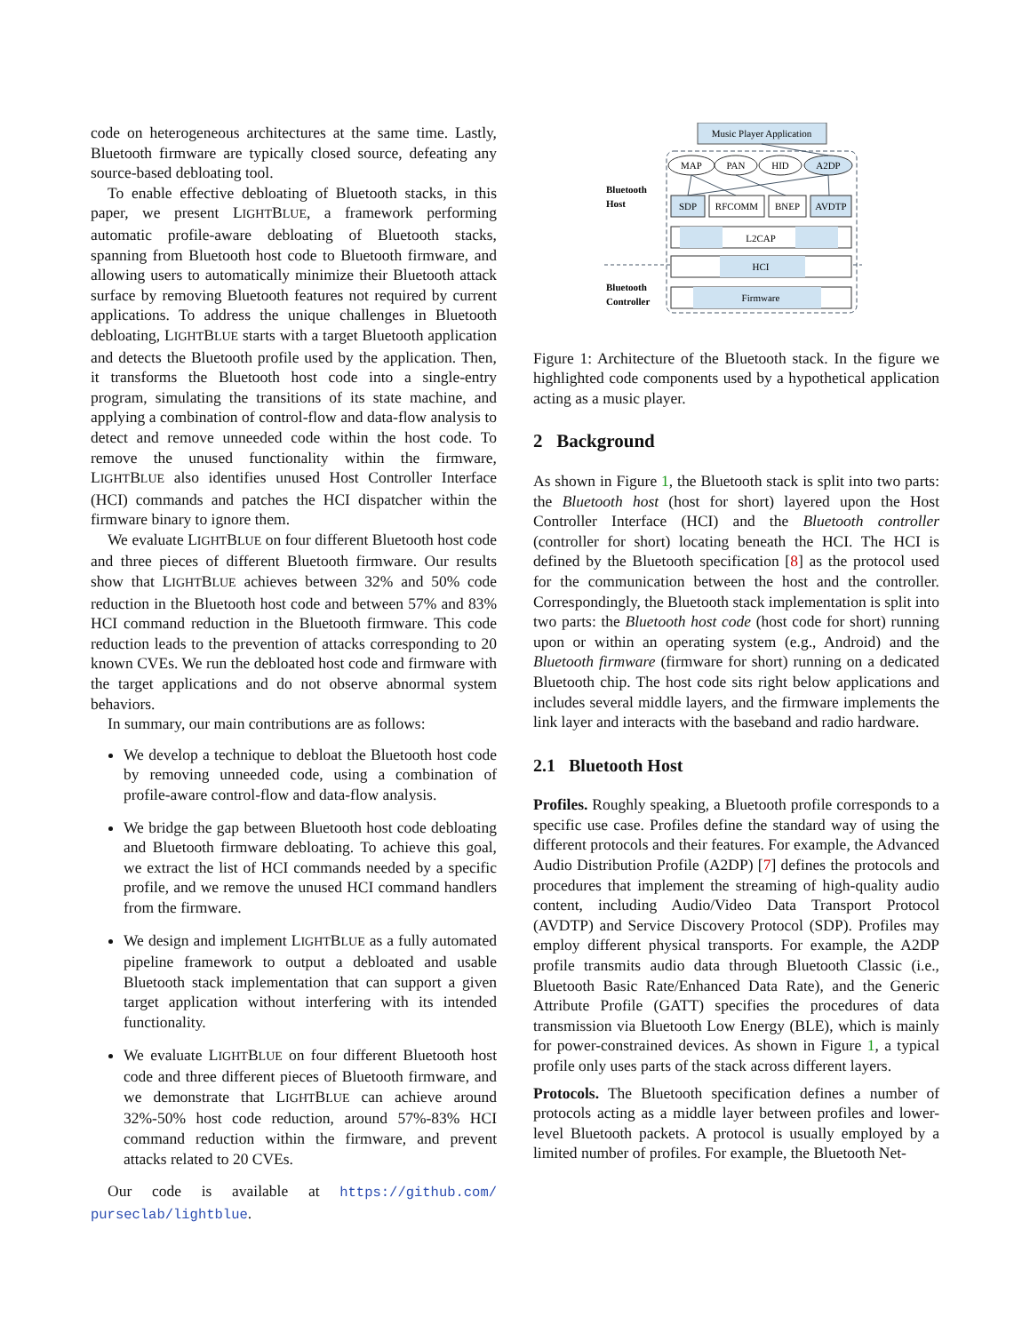code on heterogeneous architectures at the same time. Lastly, Bluetooth firmware are typically closed source, defeating any source-based debloating tool.
To enable effective debloating of Bluetooth stacks, in this paper, we present LIGHTBLUE, a framework performing automatic profile-aware debloating of Bluetooth stacks, spanning from Bluetooth host code to Bluetooth firmware, and allowing users to automatically minimize their Bluetooth attack surface by removing Bluetooth features not required by current applications. To address the unique challenges in Bluetooth debloating, LIGHTBLUE starts with a target Bluetooth application and detects the Bluetooth profile used by the application. Then, it transforms the Bluetooth host code into a single-entry program, simulating the transitions of its state machine, and applying a combination of control-flow and data-flow analysis to detect and remove unneeded code within the host code. To remove the unused functionality within the firmware, LIGHTBLUE also identifies unused Host Controller Interface (HCI) commands and patches the HCI dispatcher within the firmware binary to ignore them.
We evaluate LIGHTBLUE on four different Bluetooth host code and three pieces of different Bluetooth firmware. Our results show that LIGHTBLUE achieves between 32% and 50% code reduction in the Bluetooth host code and between 57% and 83% HCI command reduction in the Bluetooth firmware. This code reduction leads to the prevention of attacks corresponding to 20 known CVEs. We run the debloated host code and firmware with the target applications and do not observe abnormal system behaviors.
In summary, our main contributions are as follows:
We develop a technique to debloat the Bluetooth host code by removing unneeded code, using a combination of profile-aware control-flow and data-flow analysis.
We bridge the gap between Bluetooth host code debloating and Bluetooth firmware debloating. To achieve this goal, we extract the list of HCI commands needed by a specific profile, and we remove the unused HCI command handlers from the firmware.
We design and implement LIGHTBLUE as a fully automated pipeline framework to output a debloated and usable Bluetooth stack implementation that can support a given target application without interfering with its intended functionality.
We evaluate LIGHTBLUE on four different Bluetooth host code and three different pieces of Bluetooth firmware, and we demonstrate that LIGHTBLUE can achieve around 32%-50% host code reduction, around 57%-83% HCI command reduction within the firmware, and prevent attacks related to 20 CVEs.
Our code is available at https://github.com/ purseclab/lightblue.
Music Player Application
MAP
PAN
HID
A2DP
SDP
RFCOMM
BNEP
AVDTP
L2CAP
HCI
Firmware
Bluetooth
Host
Bluetooth
Controller
Figure 1: Architecture of the Bluetooth stack. In the figure we highlighted code components used by a hypothetical application acting as a music player.
2 Background
As shown in Figure 1, the Bluetooth stack is split into two parts: the Bluetooth host (host for short) layered upon the Host Controller Interface (HCI) and the Bluetooth controller (controller for short) locating beneath the HCI. The HCI is defined by the Bluetooth specification [8] as the protocol used for the communication between the host and the controller. Correspondingly, the Bluetooth stack implementation is split into two parts: the Bluetooth host code (host code for short) running upon or within an operating system (e.g., Android) and the Bluetooth firmware (firmware for short) running on a dedicated Bluetooth chip. The host code sits right below applications and includes several middle layers, and the firmware implements the link layer and interacts with the baseband and radio hardware.
2.1 Bluetooth Host
Profiles. Roughly speaking, a Bluetooth profile corresponds to a specific use case. Profiles define the standard way of using the different protocols and their features. For example, the Advanced Audio Distribution Profile (A2DP) [7] defines the protocols and procedures that implement the streaming of high-quality audio content, including Audio/Video Data Transport Protocol (AVDTP) and Service Discovery Protocol (SDP). Profiles may employ different physical transports. For example, the A2DP profile transmits audio data through Bluetooth Classic (i.e., Bluetooth Basic Rate/Enhanced Data Rate), and the Generic Attribute Profile (GATT) specifies the procedures of data transmission via Bluetooth Low Energy (BLE), which is mainly for power-constrained devices. As shown in Figure 1, a typical profile only uses parts of the stack across different layers.
Protocols. The Bluetooth specification defines a number of protocols acting as a middle layer between profiles and lower-level Bluetooth packets. A protocol is usually employed by a limited number of profiles. For example, the Bluetooth Net-